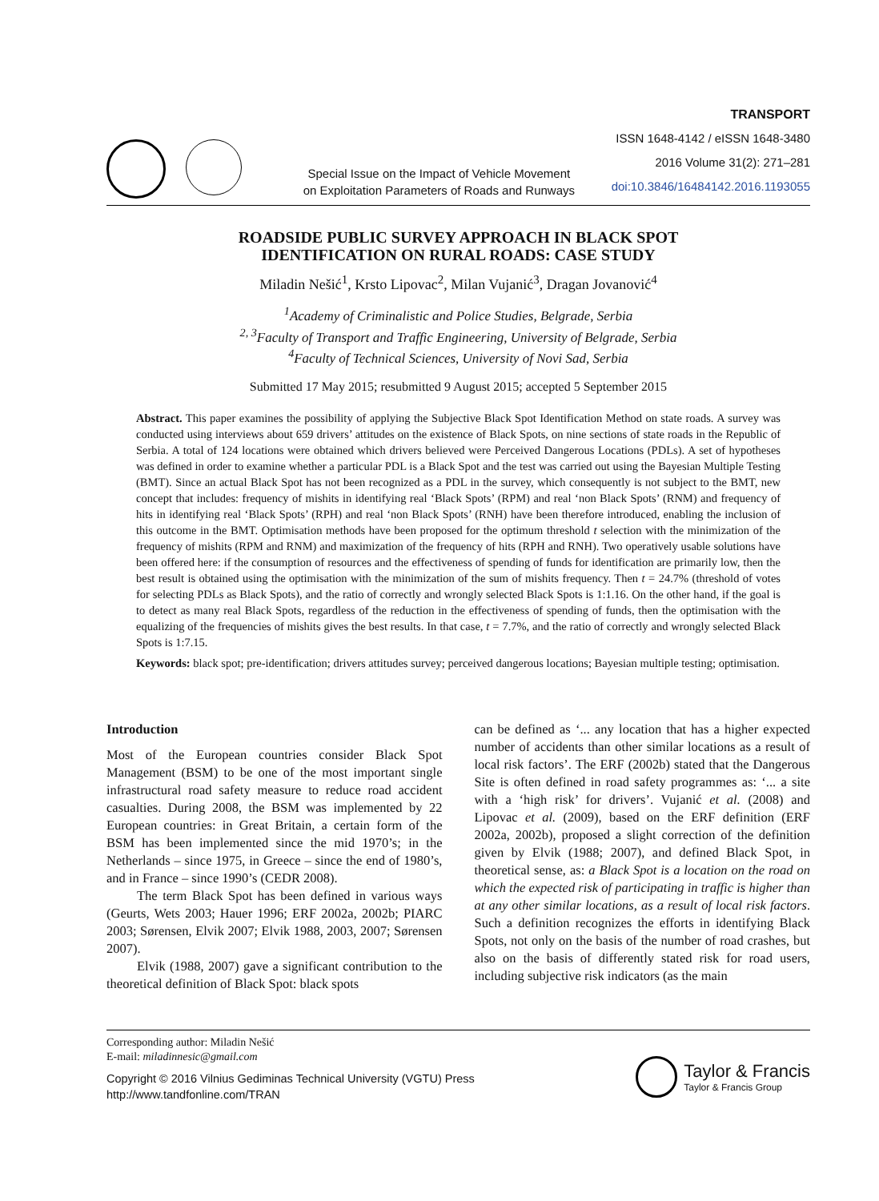Special Issue on the Impact of Vehicle Movement
on Exploitation Parameters of Roads and Runways
TRANSPORT
ISSN 1648-4142 / eISSN 1648-3480
2016 Volume 31(2): 271–281
doi:10.3846/16484142.2016.1193055
ROADSIDE PUBLIC SURVEY APPROACH IN BLACK SPOT
IDENTIFICATION ON RURAL ROADS: CASE STUDY
Miladin Nešić<sup>1</sup>, Krsto Lipovac<sup>2</sup>, Milan Vujanić<sup>3</sup>, Dragan Jovanović<sup>4</sup>
<sup>1</sup> Academy of Criminalistic and Police Studies, Belgrade, Serbia
<sup>2, 3</sup>Faculty of Transport and Traffic Engineering, University of Belgrade, Serbia
<sup>4</sup> Faculty of Technical Sciences, University of Novi Sad, Serbia
Submitted 17 May 2015; resubmitted 9 August 2015; accepted 5 September 2015
Abstract. This paper examines the possibility of applying the Subjective Black Spot Identification Method on state roads. A survey was conducted using interviews about 659 drivers’ attitudes on the existence of Black Spots, on nine sections of state roads in the Republic of Serbia. A total of 124 locations were obtained which drivers believed were Perceived Dangerous Locations (PDLs). A set of hypotheses was defined in order to examine whether a particular PDL is a Black Spot and the test was carried out using the Bayesian Multiple Testing (BMT). Since an actual Black Spot has not been recognized as a PDL in the survey, which consequently is not subject to the BMT, new concept that includes: frequency of mishits in identifying real ‘Black Spots’ (RPM) and real ‘non Black Spots’ (RNM) and frequency of hits in identifying real ‘Black Spots’ (RPH) and real ‘non Black Spots’ (RNH) have been therefore introduced, enabling the inclusion of this outcome in the BMT. Optimisation methods have been proposed for the optimum threshold t selection with the minimization of the frequency of mishits (RPM and RNM) and maximization of the frequency of hits (RPH and RNH). Two operatively usable solutions have been offered here: if the consumption of resources and the effectiveness of spending of funds for identification are primarily low, then the best result is obtained using the optimisation with the minimization of the sum of mishits frequency. Then t = 24.7% (threshold of votes for selecting PDLs as Black Spots), and the ratio of correctly and wrongly selected Black Spots is 1:1.16. On the other hand, if the goal is to detect as many real Black Spots, regardless of the reduction in the effectiveness of spending of funds, then the optimisation with the equalizing of the frequencies of mishits gives the best results. In that case, t = 7.7%, and the ratio of correctly and wrongly selected Black Spots is 1:7.15.
Keywords: black spot; pre-identification; drivers attitudes survey; perceived dangerous locations; Bayesian multiple testing; optimisation.
Introduction
Most of the European countries consider Black Spot Management (BSM) to be one of the most important single infrastructural road safety measure to reduce road accident casualties. During 2008, the BSM was implemented by 22 European countries: in Great Britain, a certain form of the BSM has been implemented since the mid 1970’s; in the Netherlands – since 1975, in Greece – since the end of 1980’s, and in France – since 1990’s (CEDR 2008).
The term Black Spot has been defined in various ways (Geurts, Wets 2003; Hauer 1996; ERF 2002a, 2002b; PIARC 2003; Sørensen, Elvik 2007; Elvik 1988, 2003, 2007; Sørensen 2007).
Elvik (1988, 2007) gave a significant contribution to the theoretical definition of Black Spot: black spots
can be defined as ‘... any location that has a higher expected number of accidents than other similar locations as a result of local risk factors’. The ERF (2002b) stated that the Dangerous Site is often defined in road safety programmes as: ‘... a site with a ‘high risk’ for drivers’. Vujanić et al. (2008) and Lipovac et al. (2009), based on the ERF definition (ERF 2002a, 2002b), proposed a slight correction of the definition given by Elvik (1988; 2007), and defined Black Spot, in theoretical sense, as: a Black Spot is a location on the road on which the expected risk of participating in traffic is higher than at any other similar locations, as a result of local risk factors. Such a definition recognizes the efforts in identifying Black Spots, not only on the basis of the number of road crashes, but also on the basis of differently stated risk for road users, including subjective risk indicators (as the main
Corresponding author: Miladin Nešić
E-mail: miladinnesic@gmail.com
Copyright © 2016 Vilnius Gediminas Technical University (VGTU) Press
http://www.tandfonline.com/TRAN
Taylor & Francis
Taylor & Francis Group